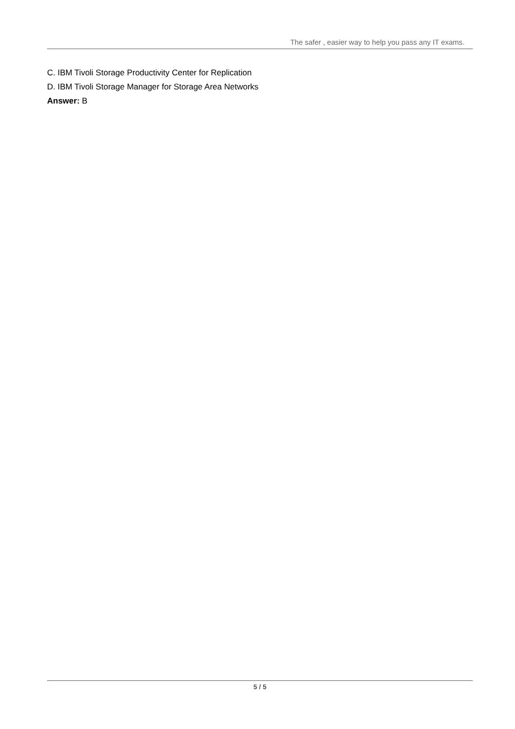The safer , easier way to help you pass any IT exams.
C. IBM Tivoli Storage Productivity Center for Replication
D. IBM Tivoli Storage Manager for Storage Area Networks
Answer: B
5 / 5